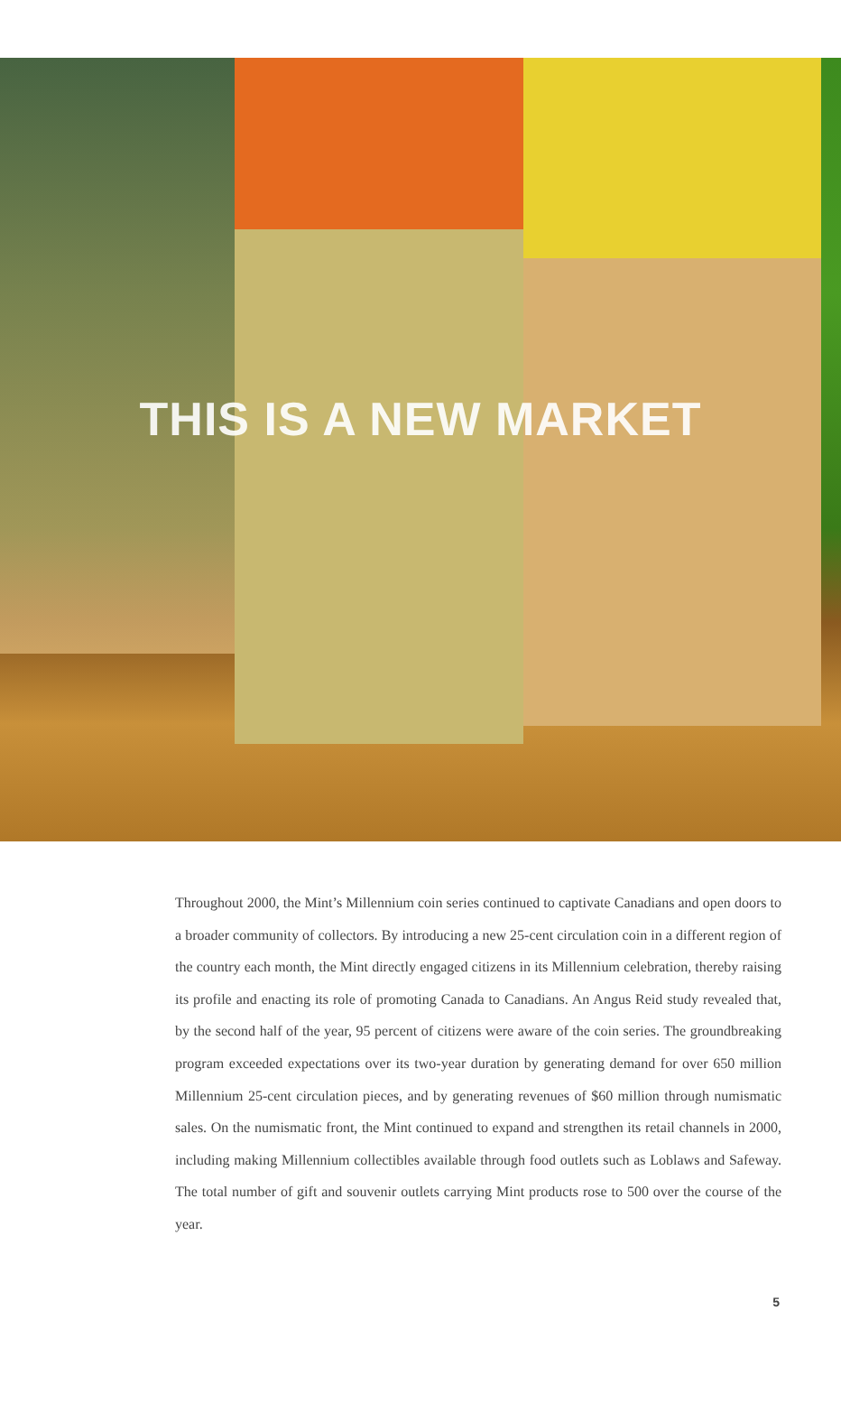THIS IS A NEW MARKET
Throughout 2000, the Mint’s Millennium coin series continued to captivate Canadians and open doors to a broader community of collectors. By introducing a new 25-cent circulation coin in a different region of the country each month, the Mint directly engaged citizens in its Millennium celebration, thereby raising its profile and enacting its role of promoting Canada to Canadians. An Angus Reid study revealed that, by the second half of the year, 95 percent of citizens were aware of the coin series. The groundbreaking program exceeded expectations over its two-year duration by generating demand for over 650 million Millennium 25-cent circulation pieces, and by generating revenues of $60 million through numismatic sales. On the numismatic front, the Mint continued to expand and strengthen its retail channels in 2000, including making Millennium collectibles available through food outlets such as Loblaws and Safeway. The total number of gift and souvenir outlets carrying Mint products rose to 500 over the course of the year.
5